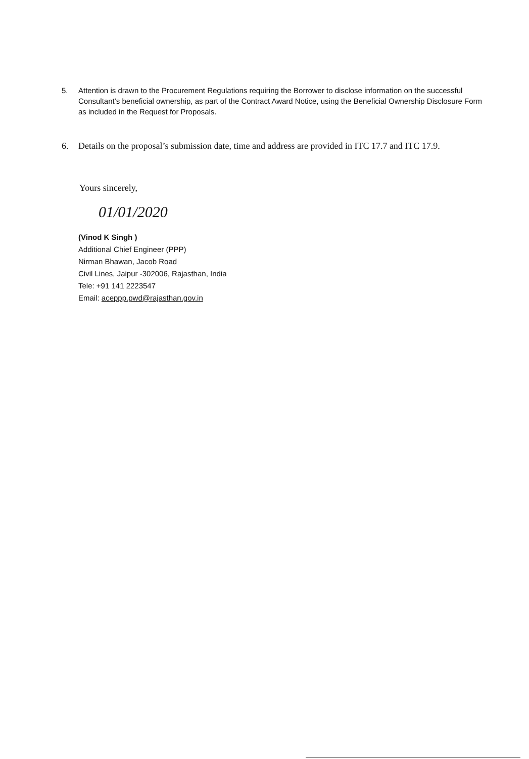5. Attention is drawn to the Procurement Regulations requiring the Borrower to disclose information on the successful Consultant’s beneficial ownership, as part of the Contract Award Notice, using the Beneficial Ownership Disclosure Form as included in the Request for Proposals.
6. Details on the proposal’s submission date, time and address are provided in ITC 17.7 and ITC 17.9.
Yours sincerely,
01/01/2020
(Vinod K Singh )
Additional Chief Engineer (PPP)
Nirman Bhawan, Jacob Road
Civil Lines, Jaipur -302006, Rajasthan, India
Tele: +91 141 2223547
Email: aceppp.pwd@rajasthan.gov.in